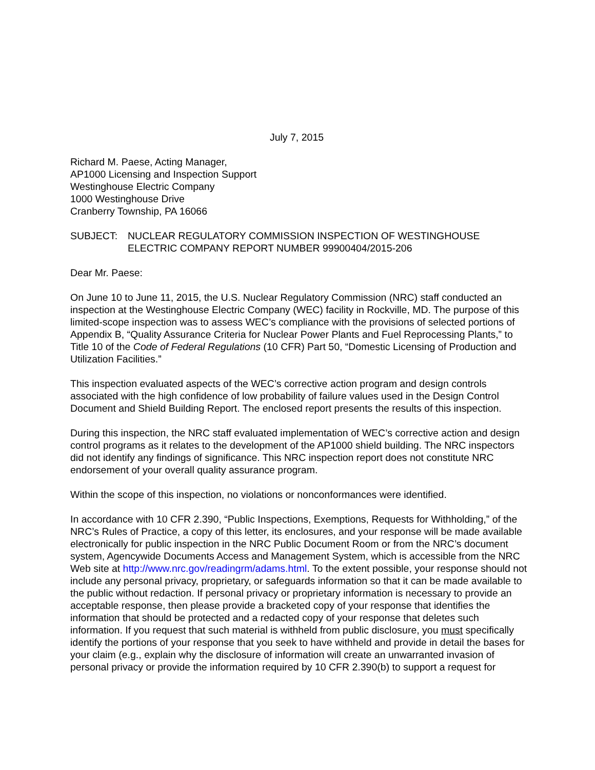July 7, 2015
Richard M. Paese, Acting Manager,
AP1000 Licensing and Inspection Support
Westinghouse Electric Company
1000 Westinghouse Drive
Cranberry Township, PA 16066
SUBJECT: NUCLEAR REGULATORY COMMISSION INSPECTION OF WESTINGHOUSE ELECTRIC COMPANY REPORT NUMBER 99900404/2015-206
Dear Mr. Paese:
On June 10 to June 11, 2015, the U.S. Nuclear Regulatory Commission (NRC) staff conducted an inspection at the Westinghouse Electric Company (WEC) facility in Rockville, MD. The purpose of this limited-scope inspection was to assess WEC’s compliance with the provisions of selected portions of Appendix B, “Quality Assurance Criteria for Nuclear Power Plants and Fuel Reprocessing Plants,” to Title 10 of the Code of Federal Regulations (10 CFR) Part 50, “Domestic Licensing of Production and Utilization Facilities.”
This inspection evaluated aspects of the WEC’s corrective action program and design controls associated with the high confidence of low probability of failure values used in the Design Control Document and Shield Building Report. The enclosed report presents the results of this inspection.
During this inspection, the NRC staff evaluated implementation of WEC’s corrective action and design control programs as it relates to the development of the AP1000 shield building. The NRC inspectors did not identify any findings of significance. This NRC inspection report does not constitute NRC endorsement of your overall quality assurance program.
Within the scope of this inspection, no violations or nonconformances were identified.
In accordance with 10 CFR 2.390, “Public Inspections, Exemptions, Requests for Withholding,” of the NRC’s Rules of Practice, a copy of this letter, its enclosures, and your response will be made available electronically for public inspection in the NRC Public Document Room or from the NRC’s document system, Agencywide Documents Access and Management System, which is accessible from the NRC Web site at http://www.nrc.gov/readingrm/adams.html. To the extent possible, your response should not include any personal privacy, proprietary, or safeguards information so that it can be made available to the public without redaction. If personal privacy or proprietary information is necessary to provide an acceptable response, then please provide a bracketed copy of your response that identifies the information that should be protected and a redacted copy of your response that deletes such information. If you request that such material is withheld from public disclosure, you must specifically identify the portions of your response that you seek to have withheld and provide in detail the bases for your claim (e.g., explain why the disclosure of information will create an unwarranted invasion of personal privacy or provide the information required by 10 CFR 2.390(b) to support a request for